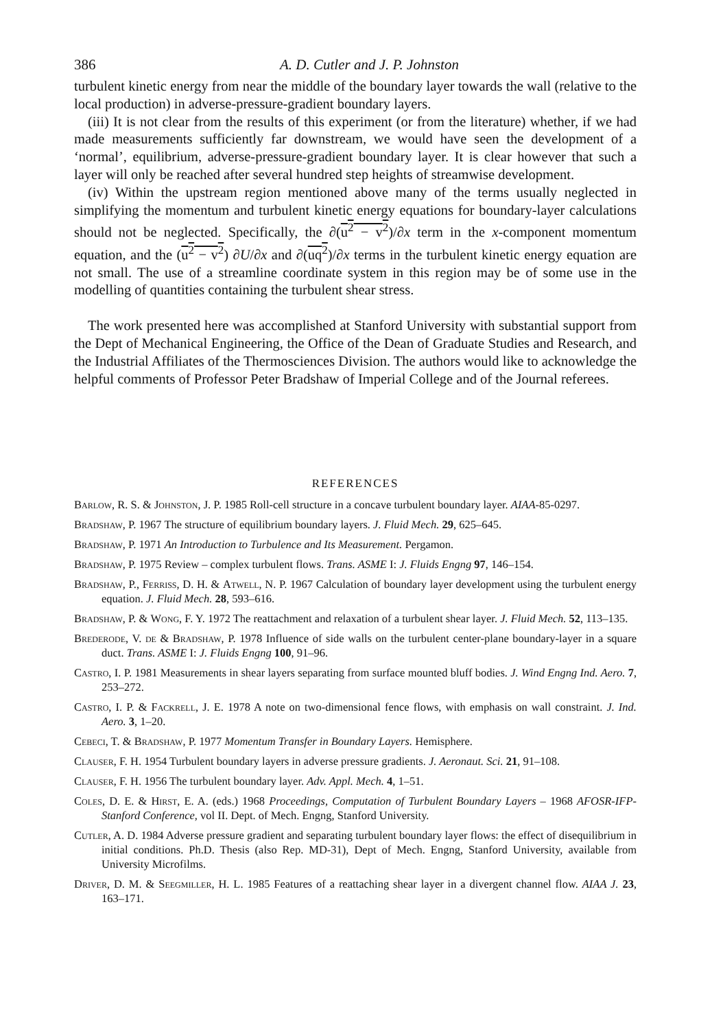386 A. D. Cutler and J. P. Johnston
turbulent kinetic energy from near the middle of the boundary layer towards the wall (relative to the local production) in adverse-pressure-gradient boundary layers.
(iii) It is not clear from the results of this experiment (or from the literature) whether, if we had made measurements sufficiently far downstream, we would have seen the development of a ‘normal’, equilibrium, adverse-pressure-gradient boundary layer. It is clear however that such a layer will only be reached after several hundred step heights of streamwise development.
(iv) Within the upstream region mentioned above many of the terms usually neglected in simplifying the momentum and turbulent kinetic energy equations for boundary-layer calculations should not be neglected. Specifically, the ∂(u<sup>2</sup> − v<sup>2</sup>)/∂x term in the x-component momentum equation, and the (u<sup>2</sup> − v<sup>2</sup>) ∂U/∂x and ∂(uq<sup>2</sup>)/∂x terms in the turbulent kinetic energy equation are not small. The use of a streamline coordinate system in this region may be of some use in the modelling of quantities containing the turbulent shear stress.
The work presented here was accomplished at Stanford University with substantial support from the Dept of Mechanical Engineering, the Office of the Dean of Graduate Studies and Research, and the Industrial Affiliates of the Thermosciences Division. The authors would like to acknowledge the helpful comments of Professor Peter Bradshaw of Imperial College and of the Journal referees.
REFERENCES
Barlow, R. S. & Johnston, J. P. 1985 Roll-cell structure in a concave turbulent boundary layer. AIAA-85-0297.
Bradshaw, P. 1967 The structure of equilibrium boundary layers. J. Fluid Mech. 29, 625–645.
Bradshaw, P. 1971 An Introduction to Turbulence and Its Measurement. Pergamon.
Bradshaw, P. 1975 Review – complex turbulent flows. Trans. ASME I: J. Fluids Engng 97, 146–154.
Bradshaw, P., Ferriss, D. H. & Atwell, N. P. 1967 Calculation of boundary layer development using the turbulent energy equation. J. Fluid Mech. 28, 593–616.
Bradshaw, P. & Wong, F. Y. 1972 The reattachment and relaxation of a turbulent shear layer. J. Fluid Mech. 52, 113–135.
Brederode, V. de & Bradshaw, P. 1978 Influence of side walls on the turbulent center-plane boundary-layer in a square duct. Trans. ASME I: J. Fluids Engng 100, 91–96.
Castro, I. P. 1981 Measurements in shear layers separating from surface mounted bluff bodies. J. Wind Engng Ind. Aero. 7, 253–272.
Castro, I. P. & Fackrell, J. E. 1978 A note on two-dimensional fence flows, with emphasis on wall constraint. J. Ind. Aero. 3, 1–20.
Cebeci, T. & Bradshaw, P. 1977 Momentum Transfer in Boundary Layers. Hemisphere.
Clauser, F. H. 1954 Turbulent boundary layers in adverse pressure gradients. J. Aeronaut. Sci. 21, 91–108.
Clauser, F. H. 1956 The turbulent boundary layer. Adv. Appl. Mech. 4, 1–51.
Coles, D. E. & Hirst, E. A. (eds.) 1968 Proceedings, Computation of Turbulent Boundary Layers – 1968 AFOSR-IFP-Stanford Conference, vol II. Dept. of Mech. Engng, Stanford University.
Cutler, A. D. 1984 Adverse pressure gradient and separating turbulent boundary layer flows: the effect of disequilibrium in initial conditions. Ph.D. Thesis (also Rep. MD-31), Dept of Mech. Engng, Stanford University, available from University Microfilms.
Driver, D. M. & Seegmiller, H. L. 1985 Features of a reattaching shear layer in a divergent channel flow. AIAA J. 23, 163–171.